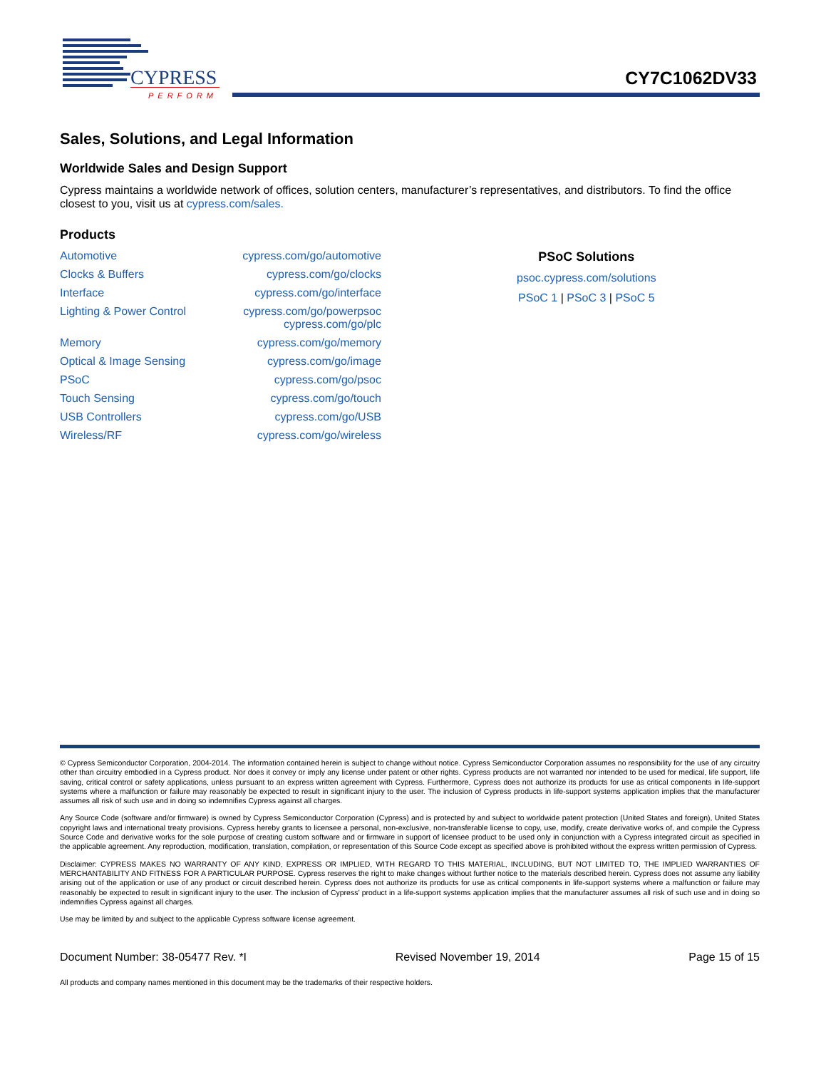CYPRESS
PERFORM
CY7C1062DV33
Sales, Solutions, and Legal Information
Worldwide Sales and Design Support
Cypress maintains a worldwide network of offices, solution centers, manufacturer’s representatives, and distributors. To find the office closest to you, visit us at cypress.com/sales.
Products
| Automotive | cypress.com/go/automotive |
| Clocks & Buffers | cypress.com/go/clocks |
| Interface | cypress.com/go/interface |
| Lighting & Power Control | cypress.com/go/powerpsoc cypress.com/go/plc |
| Memory | cypress.com/go/memory |
| Optical & Image Sensing | cypress.com/go/image |
| PSoC | cypress.com/go/psoc |
| Touch Sensing | cypress.com/go/touch |
| USB Controllers | cypress.com/go/USB |
| Wireless/RF | cypress.com/go/wireless |
PSoC Solutions
psoc.cypress.com/solutions
PSoC 1 | PSoC 3 | PSoC 5
© Cypress Semiconductor Corporation, 2004-2014. The information contained herein is subject to change without notice. Cypress Semiconductor Corporation assumes no responsibility for the use of any circuitry other than circuitry embodied in a Cypress product. Nor does it convey or imply any license under patent or other rights. Cypress products are not warranted nor intended to be used for medical, life support, life saving, critical control or safety applications, unless pursuant to an express written agreement with Cypress. Furthermore, Cypress does not authorize its products for use as critical components in life-support systems where a malfunction or failure may reasonably be expected to result in significant injury to the user. The inclusion of Cypress products in life-support systems application implies that the manufacturer assumes all risk of such use and in doing so indemnifies Cypress against all charges.
Any Source Code (software and/or firmware) is owned by Cypress Semiconductor Corporation (Cypress) and is protected by and subject to worldwide patent protection (United States and foreign), United States copyright laws and international treaty provisions. Cypress hereby grants to licensee a personal, non-exclusive, non-transferable license to copy, use, modify, create derivative works of, and compile the Cypress Source Code and derivative works for the sole purpose of creating custom software and or firmware in support of licensee product to be used only in conjunction with a Cypress integrated circuit as specified in the applicable agreement. Any reproduction, modification, translation, compilation, or representation of this Source Code except as specified above is prohibited without the express written permission of Cypress.
Disclaimer: CYPRESS MAKES NO WARRANTY OF ANY KIND, EXPRESS OR IMPLIED, WITH REGARD TO THIS MATERIAL, INCLUDING, BUT NOT LIMITED TO, THE IMPLIED WARRANTIES OF MERCHANTABILITY AND FITNESS FOR A PARTICULAR PURPOSE. Cypress reserves the right to make changes without further notice to the materials described herein. Cypress does not assume any liability arising out of the application or use of any product or circuit described herein. Cypress does not authorize its products for use as critical components in life-support systems where a malfunction or failure may reasonably be expected to result in significant injury to the user. The inclusion of Cypress’ product in a life-support systems application implies that the manufacturer assumes all risk of such use and in doing so indemnifies Cypress against all charges.
Use may be limited by and subject to the applicable Cypress software license agreement.
Document Number: 38-05477 Rev. *I Revised November 19, 2014 Page 15 of 15
All products and company names mentioned in this document may be the trademarks of their respective holders.